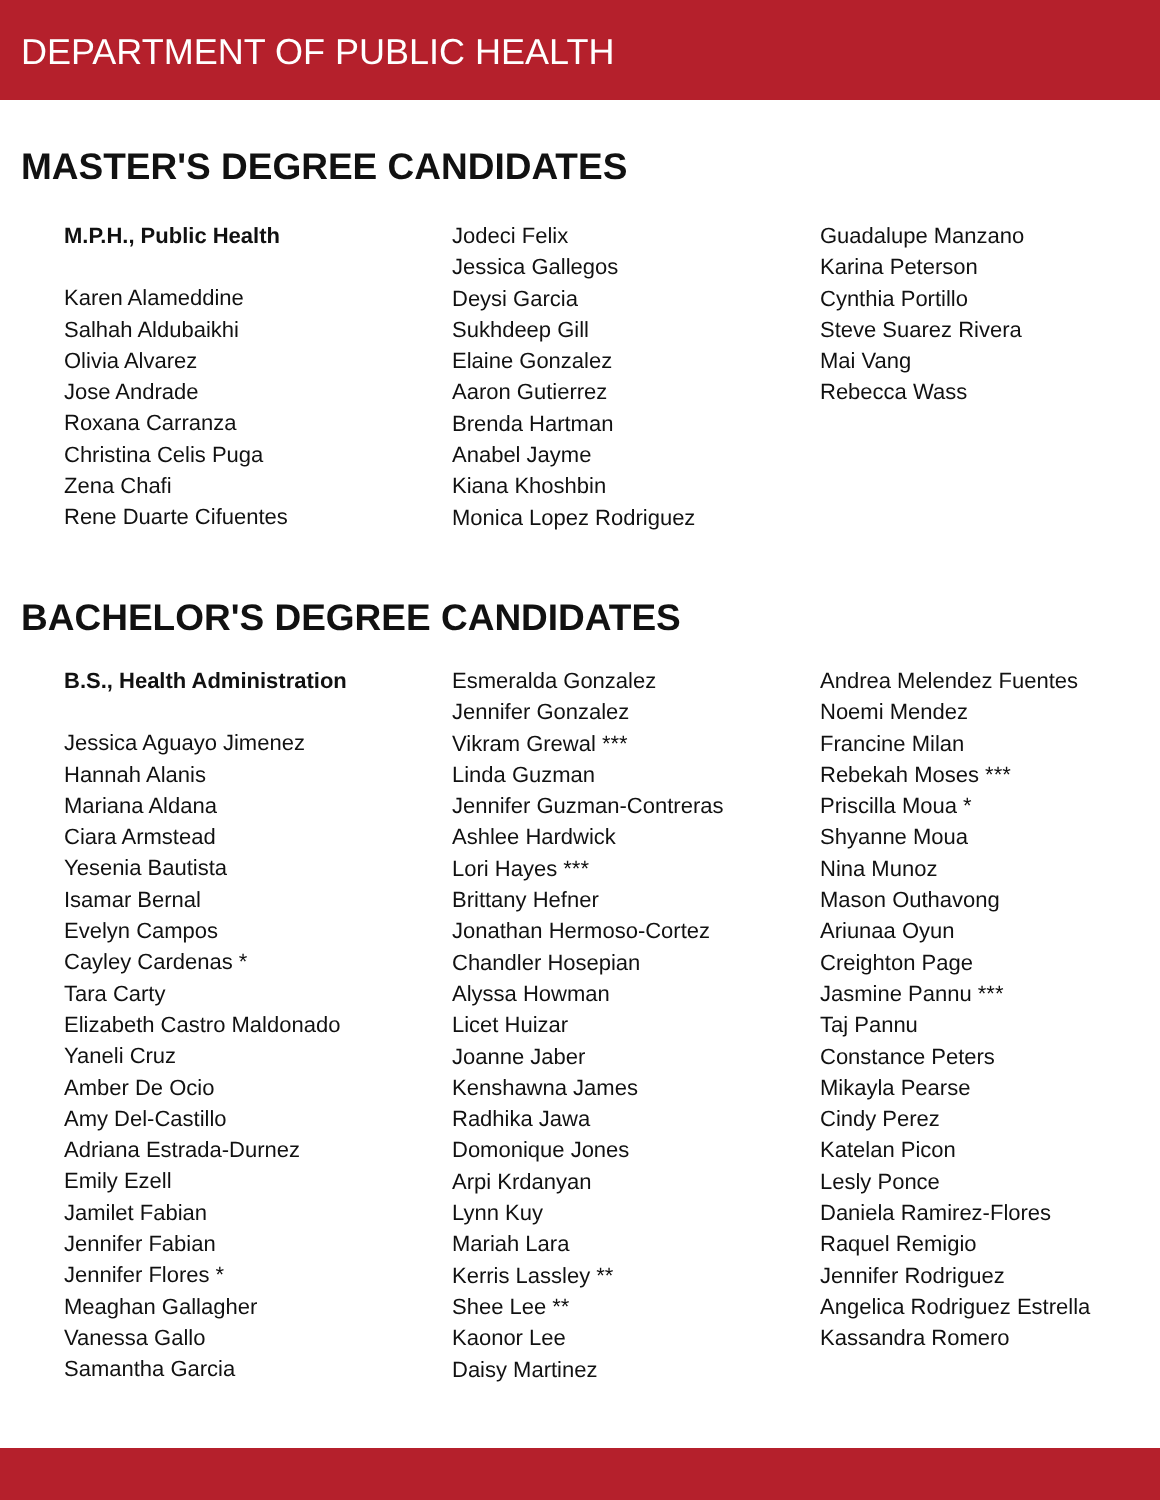DEPARTMENT OF PUBLIC HEALTH
MASTER'S DEGREE CANDIDATES
M.P.H., Public Health
Karen Alameddine
Salhah Aldubaikhi
Olivia Alvarez
Jose Andrade
Roxana Carranza
Christina Celis Puga
Zena Chafi
Rene Duarte Cifuentes
Jodeci Felix
Jessica Gallegos
Deysi Garcia
Sukhdeep Gill
Elaine Gonzalez
Aaron Gutierrez
Brenda Hartman
Anabel Jayme
Kiana Khoshbin
Monica Lopez Rodriguez
Guadalupe Manzano
Karina Peterson
Cynthia Portillo
Steve Suarez Rivera
Mai Vang
Rebecca Wass
BACHELOR'S DEGREE CANDIDATES
B.S., Health Administration
Jessica Aguayo Jimenez
Hannah Alanis
Mariana Aldana
Ciara Armstead
Yesenia Bautista
Isamar Bernal
Evelyn Campos
Cayley Cardenas *
Tara Carty
Elizabeth Castro Maldonado
Yaneli Cruz
Amber De Ocio
Amy Del-Castillo
Adriana Estrada-Durnez
Emily Ezell
Jamilet Fabian
Jennifer Fabian
Jennifer Flores *
Meaghan Gallagher
Vanessa Gallo
Samantha Garcia
Esmeralda Gonzalez
Jennifer Gonzalez
Vikram Grewal ***
Linda Guzman
Jennifer Guzman-Contreras
Ashlee Hardwick
Lori Hayes ***
Brittany Hefner
Jonathan Hermoso-Cortez
Chandler Hosepian
Alyssa Howman
Licet Huizar
Joanne Jaber
Kenshawna James
Radhika Jawa
Domonique Jones
Arpi Krdanyan
Lynn Kuy
Mariah Lara
Kerris Lassley **
Shee Lee **
Kaonor Lee
Daisy Martinez
Andrea Melendez Fuentes
Noemi Mendez
Francine Milan
Rebekah Moses ***
Priscilla Moua *
Shyanne Moua
Nina Munoz
Mason Outhavong
Ariunaa Oyun
Creighton Page
Jasmine Pannu ***
Taj Pannu
Constance Peters
Mikayla Pearse
Cindy Perez
Katelan Picon
Lesly Ponce
Daniela Ramirez-Flores
Raquel Remigio
Jennifer Rodriguez
Angelica Rodriguez Estrella
Kassandra Romero